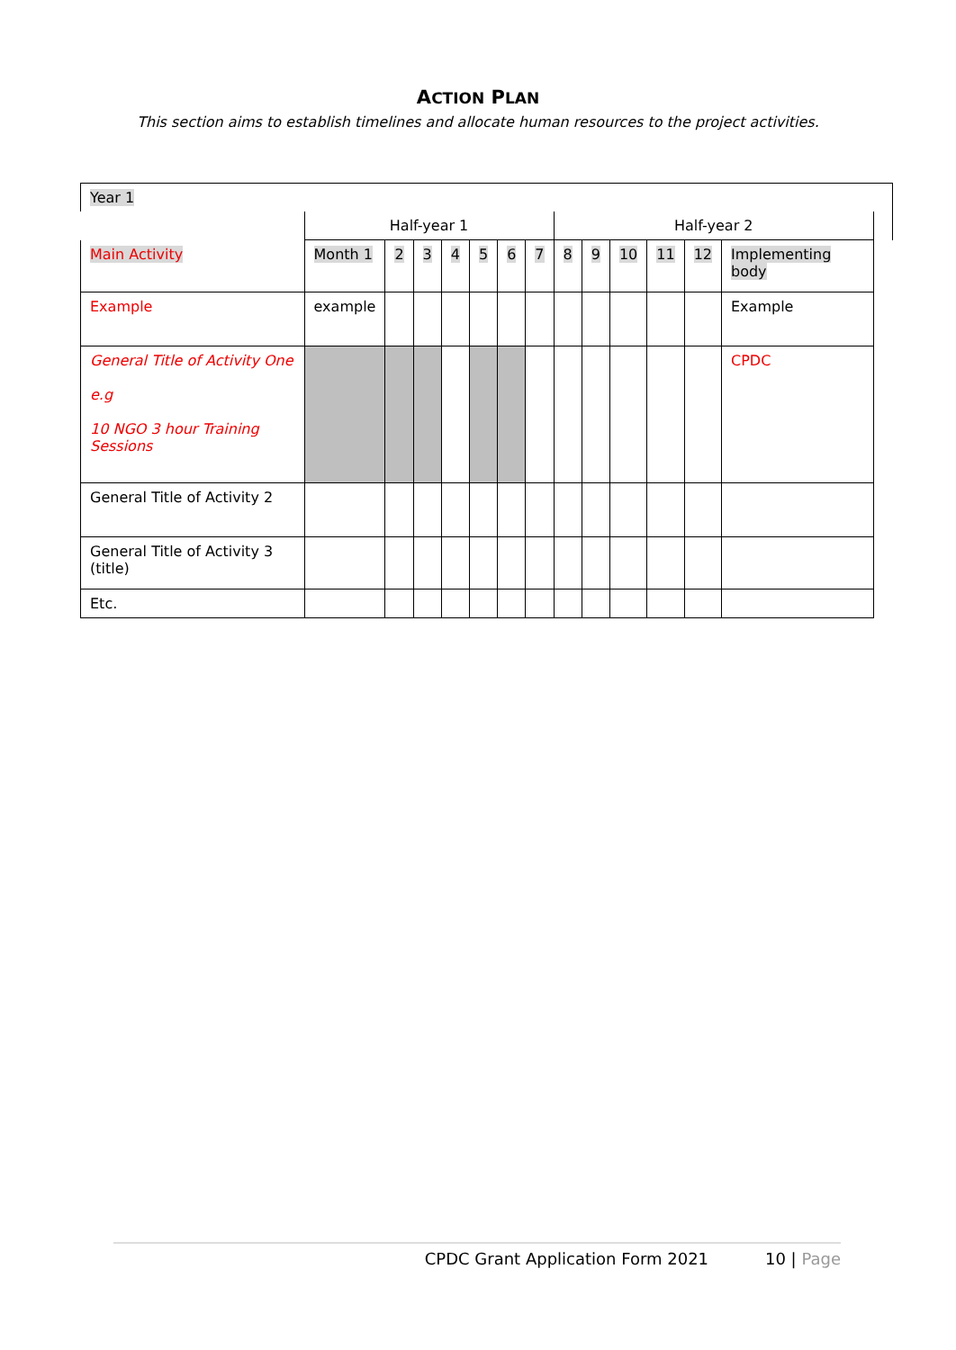ACTION PLAN
This section aims to establish timelines and allocate human resources to the project activities.
| Year 1 | | | | | | | | | | | | | | |
| | Half-year 1 | | | | | | | Half-year 2 | | | | | | |
| Main Activity | Month 1 | 2 | 3 | 4 | 5 | 6 | 7 | 8 | 9 | 10 | 11 | 12 | Implementing body | |
| Example | example | | | | | | | | | | | | Example | |
| General Title of Activity One e.g 10 NGO 3 hour Training Sessions | | | | | | | | | | | | | CPDC | |
| General Title of Activity 2 | | | | | | | | | | | | | | |
| General Title of Activity 3 (title) | | | | | | | | | | | | | | |
| Etc. | | | | | | | | | | | | | | |
CPDC Grant Application Form 2021 10 | Page